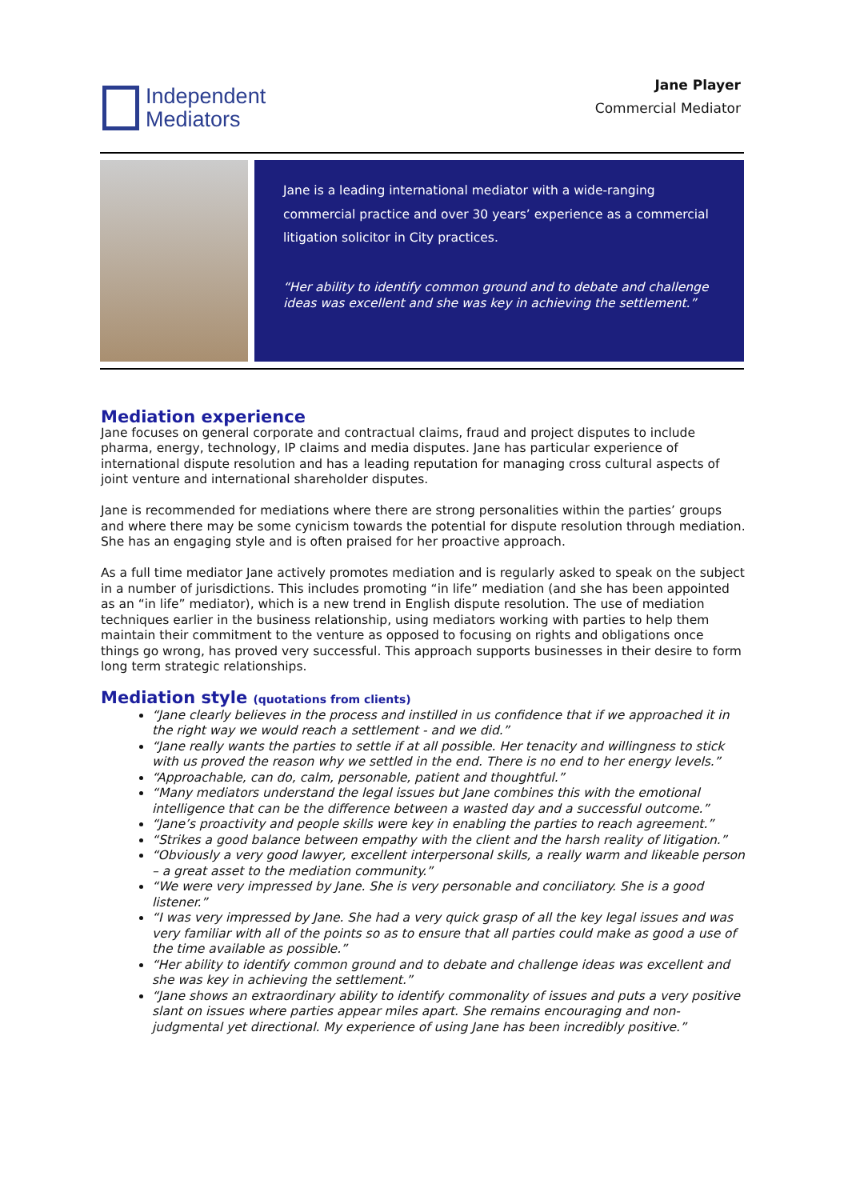Independent
Mediators
Jane Player
Commercial Mediator
Jane is a leading international mediator with a wide-ranging commercial practice and over 30 years’ experience as a commercial litigation solicitor in City practices.
“Her ability to identify common ground and to debate and challenge ideas was excellent and she was key in achieving the settlement.”
Mediation experience
Jane focuses on general corporate and contractual claims, fraud and project disputes to include pharma, energy, technology, IP claims and media disputes. Jane has particular experience of international dispute resolution and has a leading reputation for managing cross cultural aspects of joint venture and international shareholder disputes.
Jane is recommended for mediations where there are strong personalities within the parties’ groups and where there may be some cynicism towards the potential for dispute resolution through mediation. She has an engaging style and is often praised for her proactive approach.
As a full time mediator Jane actively promotes mediation and is regularly asked to speak on the subject in a number of jurisdictions. This includes promoting “in life” mediation (and she has been appointed as an “in life” mediator), which is a new trend in English dispute resolution. The use of mediation techniques earlier in the business relationship, using mediators working with parties to help them maintain their commitment to the venture as opposed to focusing on rights and obligations once things go wrong, has proved very successful. This approach supports businesses in their desire to form long term strategic relationships.
Mediation style (quotations from clients)
“Jane clearly believes in the process and instilled in us confidence that if we approached it in the right way we would reach a settlement - and we did.”
“Jane really wants the parties to settle if at all possible. Her tenacity and willingness to stick with us proved the reason why we settled in the end. There is no end to her energy levels.”
“Approachable, can do, calm, personable, patient and thoughtful.”
“Many mediators understand the legal issues but Jane combines this with the emotional intelligence that can be the difference between a wasted day and a successful outcome.”
“Jane’s proactivity and people skills were key in enabling the parties to reach agreement.”
“Strikes a good balance between empathy with the client and the harsh reality of litigation.”
“Obviously a very good lawyer, excellent interpersonal skills, a really warm and likeable person – a great asset to the mediation community.”
“We were very impressed by Jane. She is very personable and conciliatory. She is a good listener.”
“I was very impressed by Jane. She had a very quick grasp of all the key legal issues and was very familiar with all of the points so as to ensure that all parties could make as good a use of the time available as possible.”
“Her ability to identify common ground and to debate and challenge ideas was excellent and she was key in achieving the settlement.”
“Jane shows an extraordinary ability to identify commonality of issues and puts a very positive slant on issues where parties appear miles apart. She remains encouraging and non-judgmental yet directional. My experience of using Jane has been incredibly positive.”